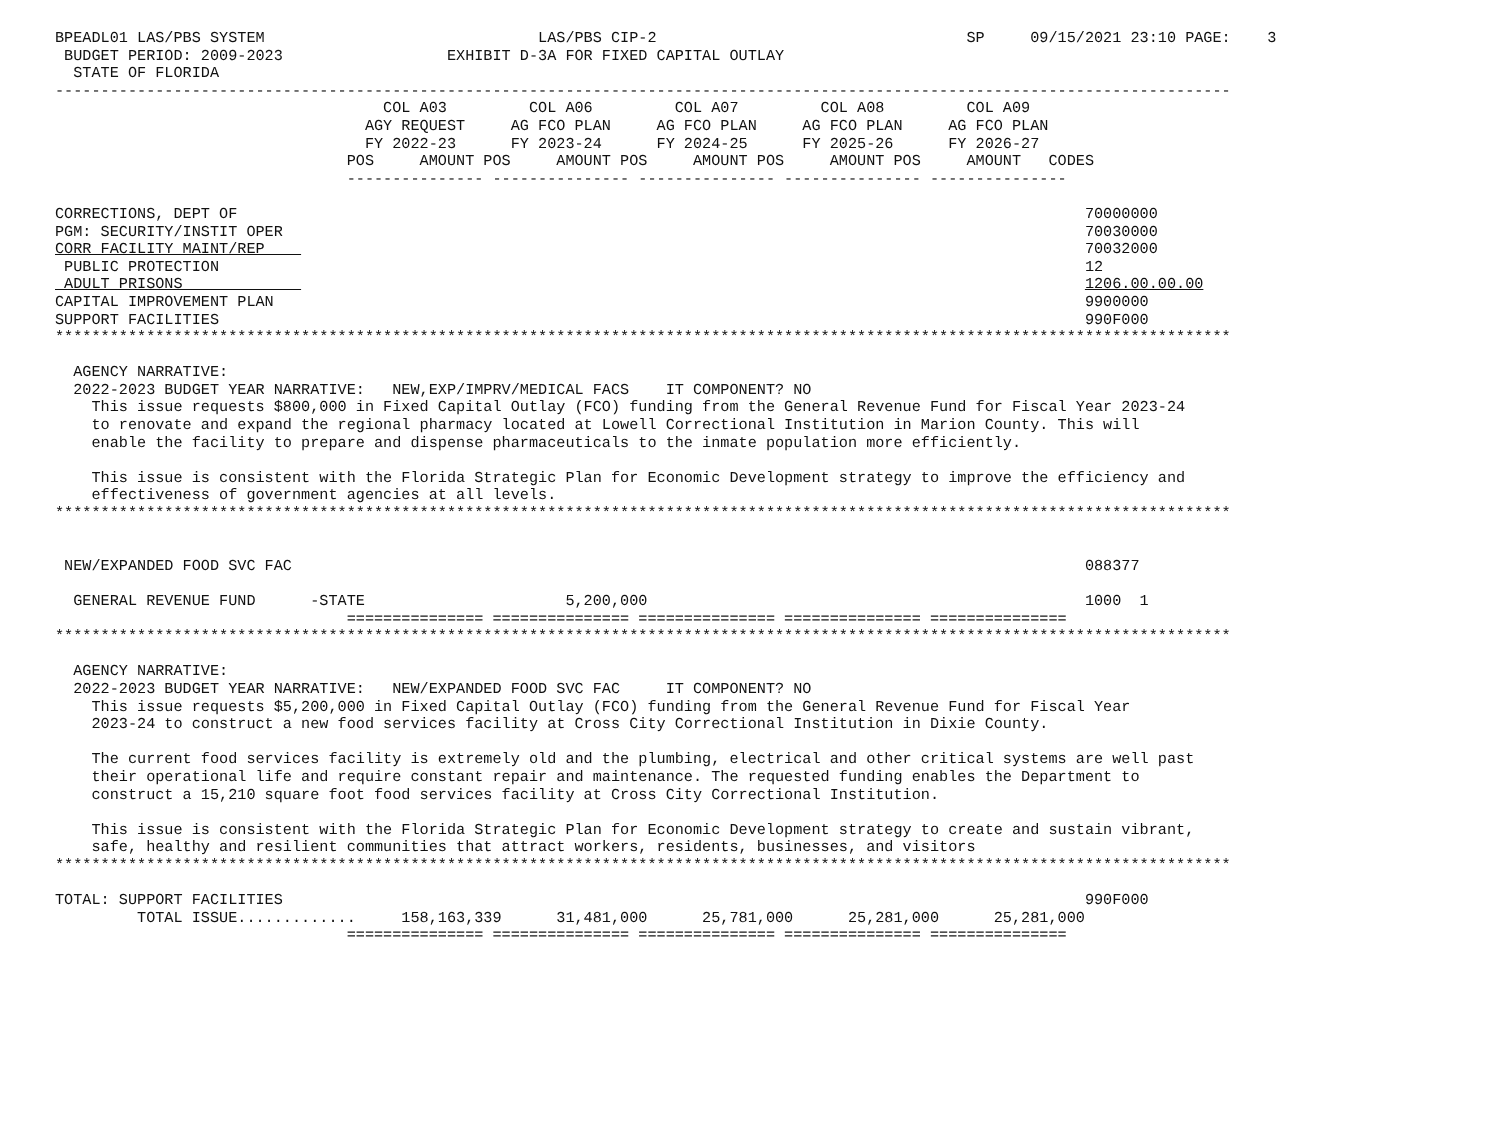BPEADL01 LAS/PBS SYSTEM                              LAS/PBS CIP-2                                  SP     09/15/2021 23:10 PAGE:    3
 BUDGET PERIOD: 2009-2023                  EXHIBIT D-3A FOR FIXED CAPITAL OUTLAY
  STATE OF FLORIDA
---------------------------------------------------------------------------------------------------------------------------------
                                    COL A03         COL A06         COL A07         COL A08         COL A09
                                  AGY REQUEST     AG FCO PLAN     AG FCO PLAN     AG FCO PLAN     AG FCO PLAN
                                  FY 2022-23      FY 2023-24      FY 2024-25      FY 2025-26      FY 2026-27
                                POS     AMOUNT POS     AMOUNT POS     AMOUNT POS     AMOUNT POS     AMOUNT   CODES
                                --------------- --------------- --------------- --------------- ---------------

CORRECTIONS, DEPT OF                                                                                             70000000
PGM: SECURITY/INSTIT OPER                                                                                        70030000
CORR FACILITY MAINT/REP                                                                                          70032000
 PUBLIC PROTECTION                                                                                               12
 ADULT PRISONS                                                                                                   1206.00.00.00
CAPITAL IMPROVEMENT PLAN                                                                                         9900000
SUPPORT FACILITIES                                                                                               990F000
*********************************************************************************************************************************

  AGENCY NARRATIVE:
  2022-2023 BUDGET YEAR NARRATIVE:   NEW,EXP/IMPRV/MEDICAL FACS    IT COMPONENT? NO
    This issue requests $800,000 in Fixed Capital Outlay (FCO) funding from the General Revenue Fund for Fiscal Year 2023-24
    to renovate and expand the regional pharmacy located at Lowell Correctional Institution in Marion County. This will
    enable the facility to prepare and dispense pharmaceuticals to the inmate population more efficiently.

    This issue is consistent with the Florida Strategic Plan for Economic Development strategy to improve the efficiency and
    effectiveness of government agencies at all levels.
*********************************************************************************************************************************


 NEW/EXPANDED FOOD SVC FAC                                                                                       088377

  GENERAL REVENUE FUND      -STATE                      5,200,000                                                1000  1
                                =============== =============== =============== =============== ===============
*********************************************************************************************************************************

  AGENCY NARRATIVE:
  2022-2023 BUDGET YEAR NARRATIVE:   NEW/EXPANDED FOOD SVC FAC     IT COMPONENT? NO
    This issue requests $5,200,000 in Fixed Capital Outlay (FCO) funding from the General Revenue Fund for Fiscal Year
    2023-24 to construct a new food services facility at Cross City Correctional Institution in Dixie County.

    The current food services facility is extremely old and the plumbing, electrical and other critical systems are well past
    their operational life and require constant repair and maintenance. The requested funding enables the Department to
    construct a 15,210 square foot food services facility at Cross City Correctional Institution.

    This issue is consistent with the Florida Strategic Plan for Economic Development strategy to create and sustain vibrant,
    safe, healthy and resilient communities that attract workers, residents, businesses, and visitors
*********************************************************************************************************************************

TOTAL: SUPPORT FACILITIES                                                                                        990F000
         TOTAL ISSUE.............     158,163,339      31,481,000      25,781,000      25,281,000      25,281,000
                                =============== =============== =============== =============== ===============